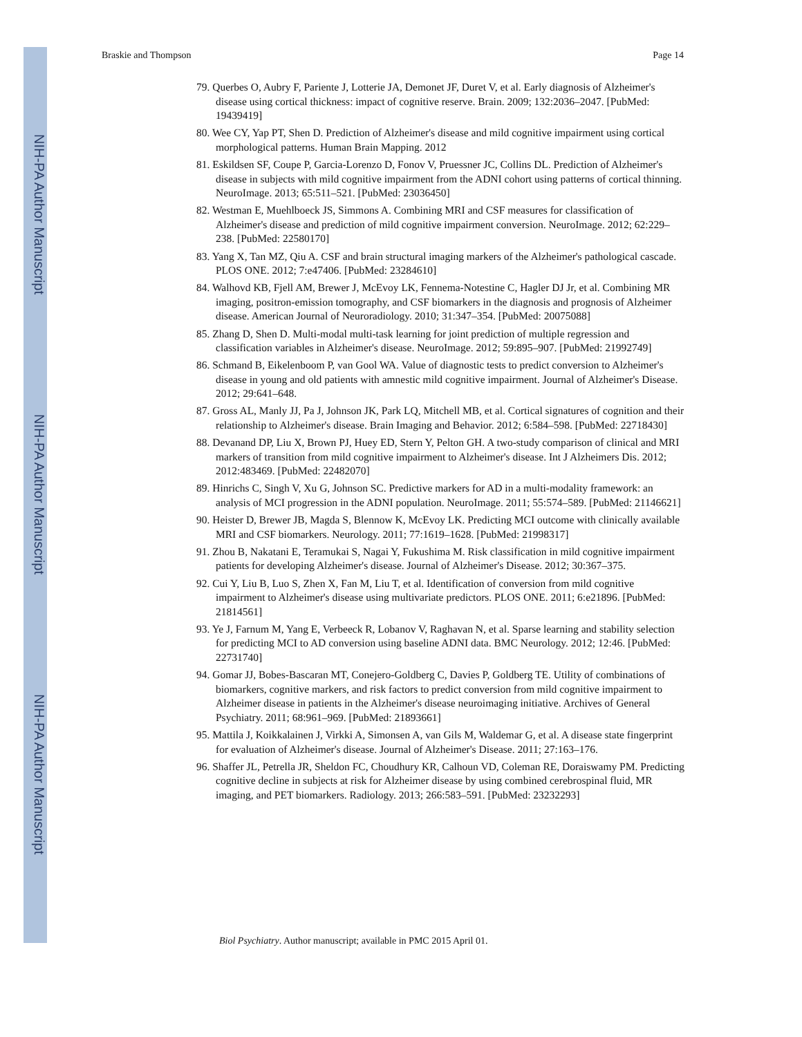NIH-PA Author Manuscript
NIH-PA Author Manuscript
NIH-PA Author Manuscript
Braskie and Thompson Page 14
79. Querbes O, Aubry F, Pariente J, Lotterie JA, Demonet JF, Duret V, et al. Early diagnosis of Alzheimer's disease using cortical thickness: impact of cognitive reserve. Brain. 2009; 132:2036–2047. [PubMed: 19439419]
80. Wee CY, Yap PT, Shen D. Prediction of Alzheimer's disease and mild cognitive impairment using cortical morphological patterns. Human Brain Mapping. 2012
81. Eskildsen SF, Coupe P, Garcia-Lorenzo D, Fonov V, Pruessner JC, Collins DL. Prediction of Alzheimer's disease in subjects with mild cognitive impairment from the ADNI cohort using patterns of cortical thinning. NeuroImage. 2013; 65:511–521. [PubMed: 23036450]
82. Westman E, Muehlboeck JS, Simmons A. Combining MRI and CSF measures for classification of Alzheimer's disease and prediction of mild cognitive impairment conversion. NeuroImage. 2012; 62:229–238. [PubMed: 22580170]
83. Yang X, Tan MZ, Qiu A. CSF and brain structural imaging markers of the Alzheimer's pathological cascade. PLOS ONE. 2012; 7:e47406. [PubMed: 23284610]
84. Walhovd KB, Fjell AM, Brewer J, McEvoy LK, Fennema-Notestine C, Hagler DJ Jr, et al. Combining MR imaging, positron-emission tomography, and CSF biomarkers in the diagnosis and prognosis of Alzheimer disease. American Journal of Neuroradiology. 2010; 31:347–354. [PubMed: 20075088]
85. Zhang D, Shen D. Multi-modal multi-task learning for joint prediction of multiple regression and classification variables in Alzheimer's disease. NeuroImage. 2012; 59:895–907. [PubMed: 21992749]
86. Schmand B, Eikelenboom P, van Gool WA. Value of diagnostic tests to predict conversion to Alzheimer's disease in young and old patients with amnestic mild cognitive impairment. Journal of Alzheimer's Disease. 2012; 29:641–648.
87. Gross AL, Manly JJ, Pa J, Johnson JK, Park LQ, Mitchell MB, et al. Cortical signatures of cognition and their relationship to Alzheimer's disease. Brain Imaging and Behavior. 2012; 6:584–598. [PubMed: 22718430]
88. Devanand DP, Liu X, Brown PJ, Huey ED, Stern Y, Pelton GH. A two-study comparison of clinical and MRI markers of transition from mild cognitive impairment to Alzheimer's disease. Int J Alzheimers Dis. 2012; 2012:483469. [PubMed: 22482070]
89. Hinrichs C, Singh V, Xu G, Johnson SC. Predictive markers for AD in a multi-modality framework: an analysis of MCI progression in the ADNI population. NeuroImage. 2011; 55:574–589. [PubMed: 21146621]
90. Heister D, Brewer JB, Magda S, Blennow K, McEvoy LK. Predicting MCI outcome with clinically available MRI and CSF biomarkers. Neurology. 2011; 77:1619–1628. [PubMed: 21998317]
91. Zhou B, Nakatani E, Teramukai S, Nagai Y, Fukushima M. Risk classification in mild cognitive impairment patients for developing Alzheimer's disease. Journal of Alzheimer's Disease. 2012; 30:367–375.
92. Cui Y, Liu B, Luo S, Zhen X, Fan M, Liu T, et al. Identification of conversion from mild cognitive impairment to Alzheimer's disease using multivariate predictors. PLOS ONE. 2011; 6:e21896. [PubMed: 21814561]
93. Ye J, Farnum M, Yang E, Verbeeck R, Lobanov V, Raghavan N, et al. Sparse learning and stability selection for predicting MCI to AD conversion using baseline ADNI data. BMC Neurology. 2012; 12:46. [PubMed: 22731740]
94. Gomar JJ, Bobes-Bascaran MT, Conejero-Goldberg C, Davies P, Goldberg TE. Utility of combinations of biomarkers, cognitive markers, and risk factors to predict conversion from mild cognitive impairment to Alzheimer disease in patients in the Alzheimer's disease neuroimaging initiative. Archives of General Psychiatry. 2011; 68:961–969. [PubMed: 21893661]
95. Mattila J, Koikkalainen J, Virkki A, Simonsen A, van Gils M, Waldemar G, et al. A disease state fingerprint for evaluation of Alzheimer's disease. Journal of Alzheimer's Disease. 2011; 27:163–176.
96. Shaffer JL, Petrella JR, Sheldon FC, Choudhury KR, Calhoun VD, Coleman RE, Doraiswamy PM. Predicting cognitive decline in subjects at risk for Alzheimer disease by using combined cerebrospinal fluid, MR imaging, and PET biomarkers. Radiology. 2013; 266:583–591. [PubMed: 23232293]
Biol Psychiatry. Author manuscript; available in PMC 2015 April 01.